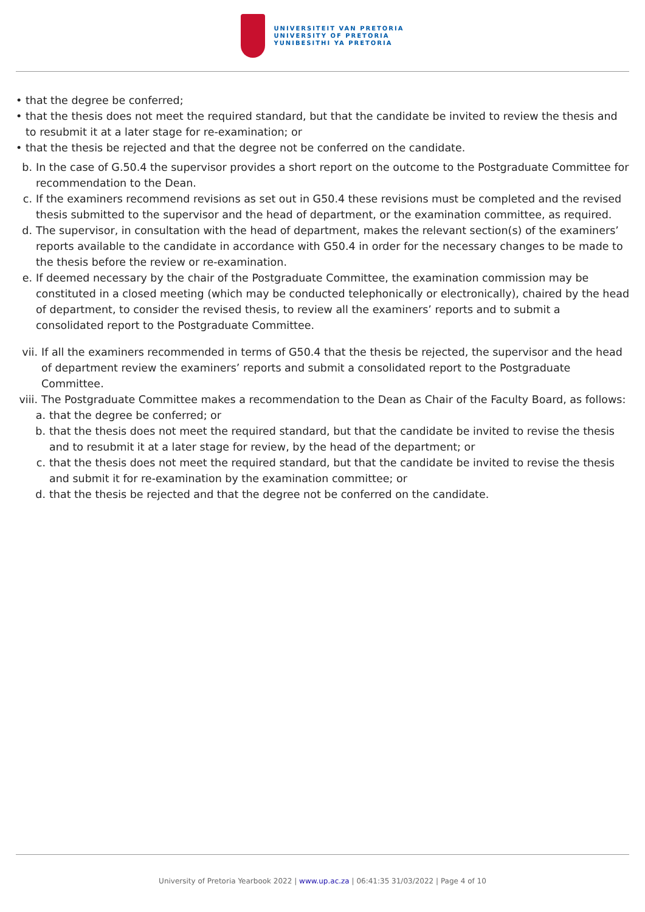UNIVERSITEIT VAN PRETORIA
UNIVERSITY OF PRETORIA
YUNIBESITHI YA PRETORIA
• that the degree be conferred;
• that the thesis does not meet the required standard, but that the candidate be invited to review the thesis and to resubmit it at a later stage for re-examination; or
• that the thesis be rejected and that the degree not be conferred on the candidate.
b. In the case of G.50.4 the supervisor provides a short report on the outcome to the Postgraduate Committee for recommendation to the Dean.
c. If the examiners recommend revisions as set out in G50.4 these revisions must be completed and the revised thesis submitted to the supervisor and the head of department, or the examination committee, as required.
d. The supervisor, in consultation with the head of department, makes the relevant section(s) of the examiners’ reports available to the candidate in accordance with G50.4 in order for the necessary changes to be made to the thesis before the review or re-examination.
e. If deemed necessary by the chair of the Postgraduate Committee, the examination commission may be constituted in a closed meeting (which may be conducted telephonically or electronically), chaired by the head of department, to consider the revised thesis, to review all the examiners’ reports and to submit a consolidated report to the Postgraduate Committee.
vii. If all the examiners recommended in terms of G50.4 that the thesis be rejected, the supervisor and the head of department review the examiners’ reports and submit a consolidated report to the Postgraduate Committee.
viii. The Postgraduate Committee makes a recommendation to the Dean as Chair of the Faculty Board, as follows:
a. that the degree be conferred; or
b. that the thesis does not meet the required standard, but that the candidate be invited to revise the thesis and to resubmit it at a later stage for review, by the head of the department; or
c. that the thesis does not meet the required standard, but that the candidate be invited to revise the thesis and submit it for re-examination by the examination committee; or
d. that the thesis be rejected and that the degree not be conferred on the candidate.
University of Pretoria Yearbook 2022 | www.up.ac.za | 06:41:35 31/03/2022 | Page 4 of 10